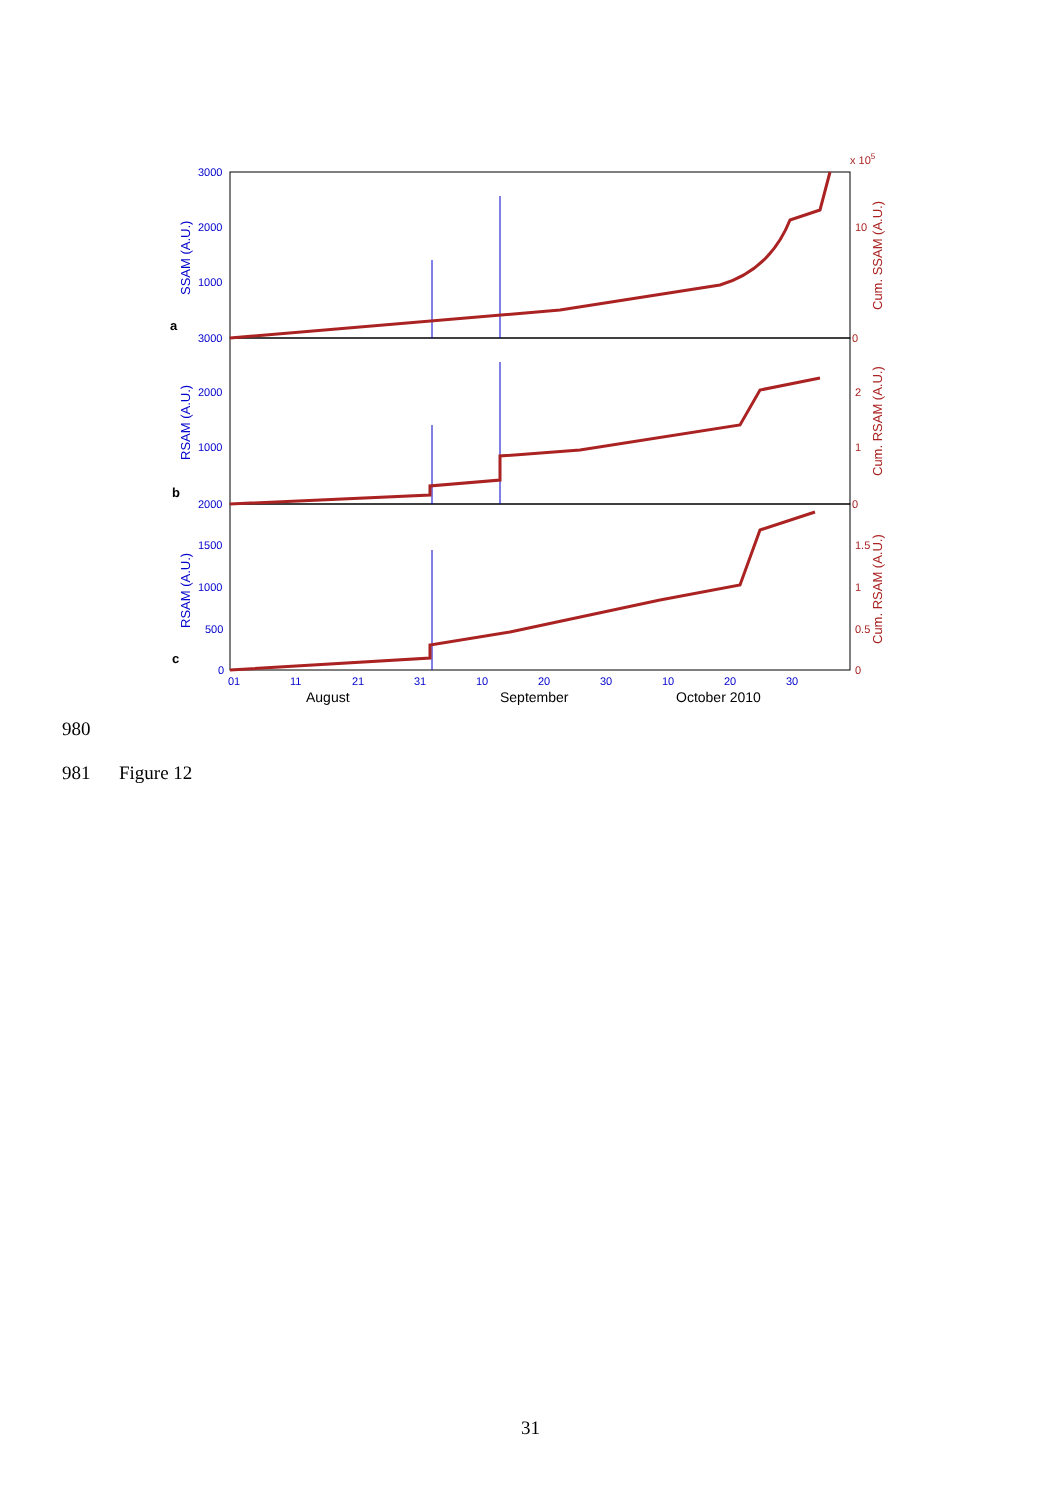3000
2000
1000
3000
2000
1000
2000
1500
1000
500
0
SSAM (A.U.)
RSAM (A.U.)
RSAM (A.U.)
x 105
10
0
2
1
0
1.5
1
0.5
0
Cum. SSAM (A.U.)
Cum. RSAM (A.U.)
Cum. RSAM (A.U.)
a
b
c
01
11
21
31
10
20
30
10
20
30
August
September
October 2010
980
981 Figure 12
31